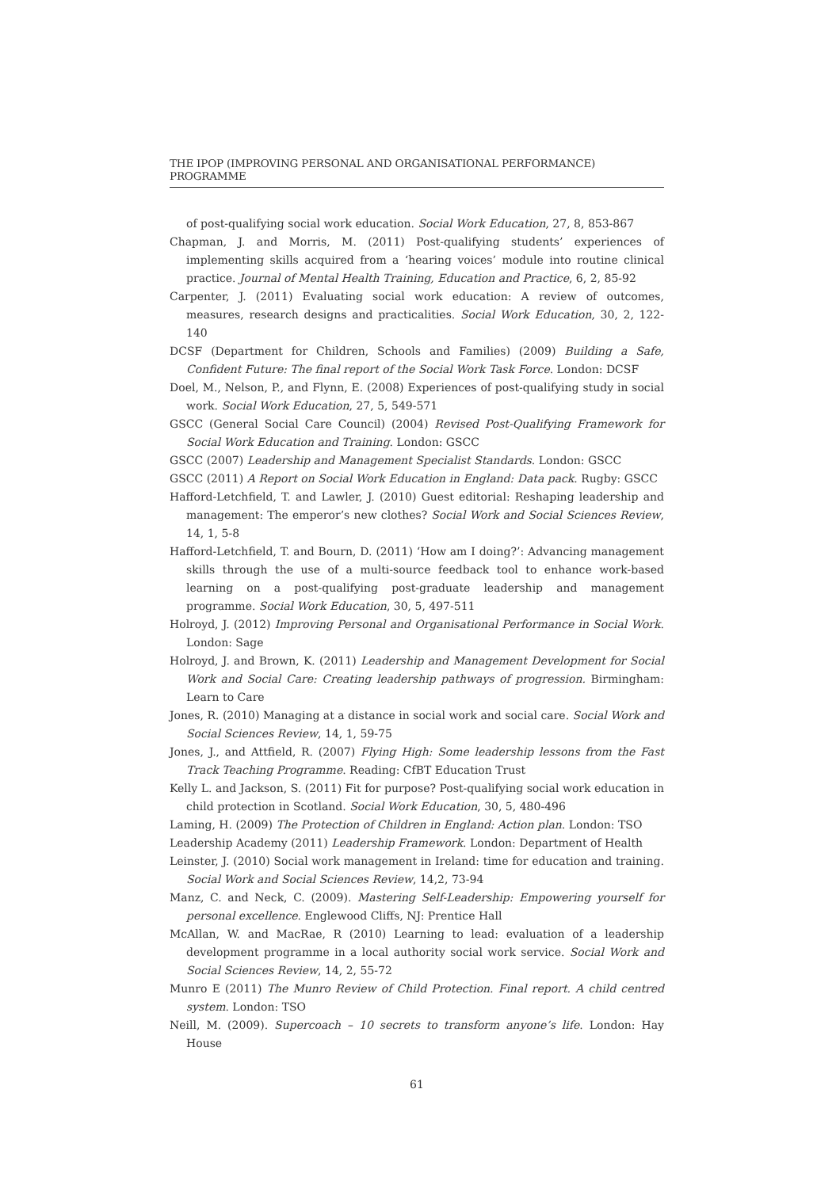THE IPOP (IMPROVING PERSONAL AND ORGANISATIONAL PERFORMANCE) PROGRAMME
of post-qualifying social work education. Social Work Education, 27, 8, 853-867
Chapman, J. and Morris, M. (2011) Post-qualifying students’ experiences of implementing skills acquired from a ‘hearing voices’ module into routine clinical practice. Journal of Mental Health Training, Education and Practice, 6, 2, 85-92
Carpenter, J. (2011) Evaluating social work education: A review of outcomes, measures, research designs and practicalities. Social Work Education, 30, 2, 122-140
DCSF (Department for Children, Schools and Families) (2009) Building a Safe, Confident Future: The final report of the Social Work Task Force. London: DCSF
Doel, M., Nelson, P., and Flynn, E. (2008) Experiences of post-qualifying study in social work. Social Work Education, 27, 5, 549-571
GSCC (General Social Care Council) (2004) Revised Post-Qualifying Framework for Social Work Education and Training. London: GSCC
GSCC (2007) Leadership and Management Specialist Standards. London: GSCC
GSCC (2011) A Report on Social Work Education in England: Data pack. Rugby: GSCC
Hafford-Letchfield, T. and Lawler, J. (2010) Guest editorial: Reshaping leadership and management: The emperor’s new clothes? Social Work and Social Sciences Review, 14, 1, 5-8
Hafford-Letchfield, T. and Bourn, D. (2011) ‘How am I doing?’: Advancing management skills through the use of a multi-source feedback tool to enhance work-based learning on a post-qualifying post-graduate leadership and management programme. Social Work Education, 30, 5, 497-511
Holroyd, J. (2012) Improving Personal and Organisational Performance in Social Work. London: Sage
Holroyd, J. and Brown, K. (2011) Leadership and Management Development for Social Work and Social Care: Creating leadership pathways of progression. Birmingham: Learn to Care
Jones, R. (2010) Managing at a distance in social work and social care. Social Work and Social Sciences Review, 14, 1, 59-75
Jones, J., and Attfield, R. (2007) Flying High: Some leadership lessons from the Fast Track Teaching Programme. Reading: CfBT Education Trust
Kelly L. and Jackson, S. (2011) Fit for purpose? Post-qualifying social work education in child protection in Scotland. Social Work Education, 30, 5, 480-496
Laming, H. (2009) The Protection of Children in England: Action plan. London: TSO
Leadership Academy (2011) Leadership Framework. London: Department of Health
Leinster, J. (2010) Social work management in Ireland: time for education and training. Social Work and Social Sciences Review, 14,2, 73-94
Manz, C. and Neck, C. (2009). Mastering Self-Leadership: Empowering yourself for personal excellence. Englewood Cliffs, NJ: Prentice Hall
McAllan, W. and MacRae, R (2010) Learning to lead: evaluation of a leadership development programme in a local authority social work service. Social Work and Social Sciences Review, 14, 2, 55-72
Munro E (2011) The Munro Review of Child Protection. Final report. A child centred system. London: TSO
Neill, M. (2009). Supercoach – 10 secrets to transform anyone’s life. London: Hay House
61